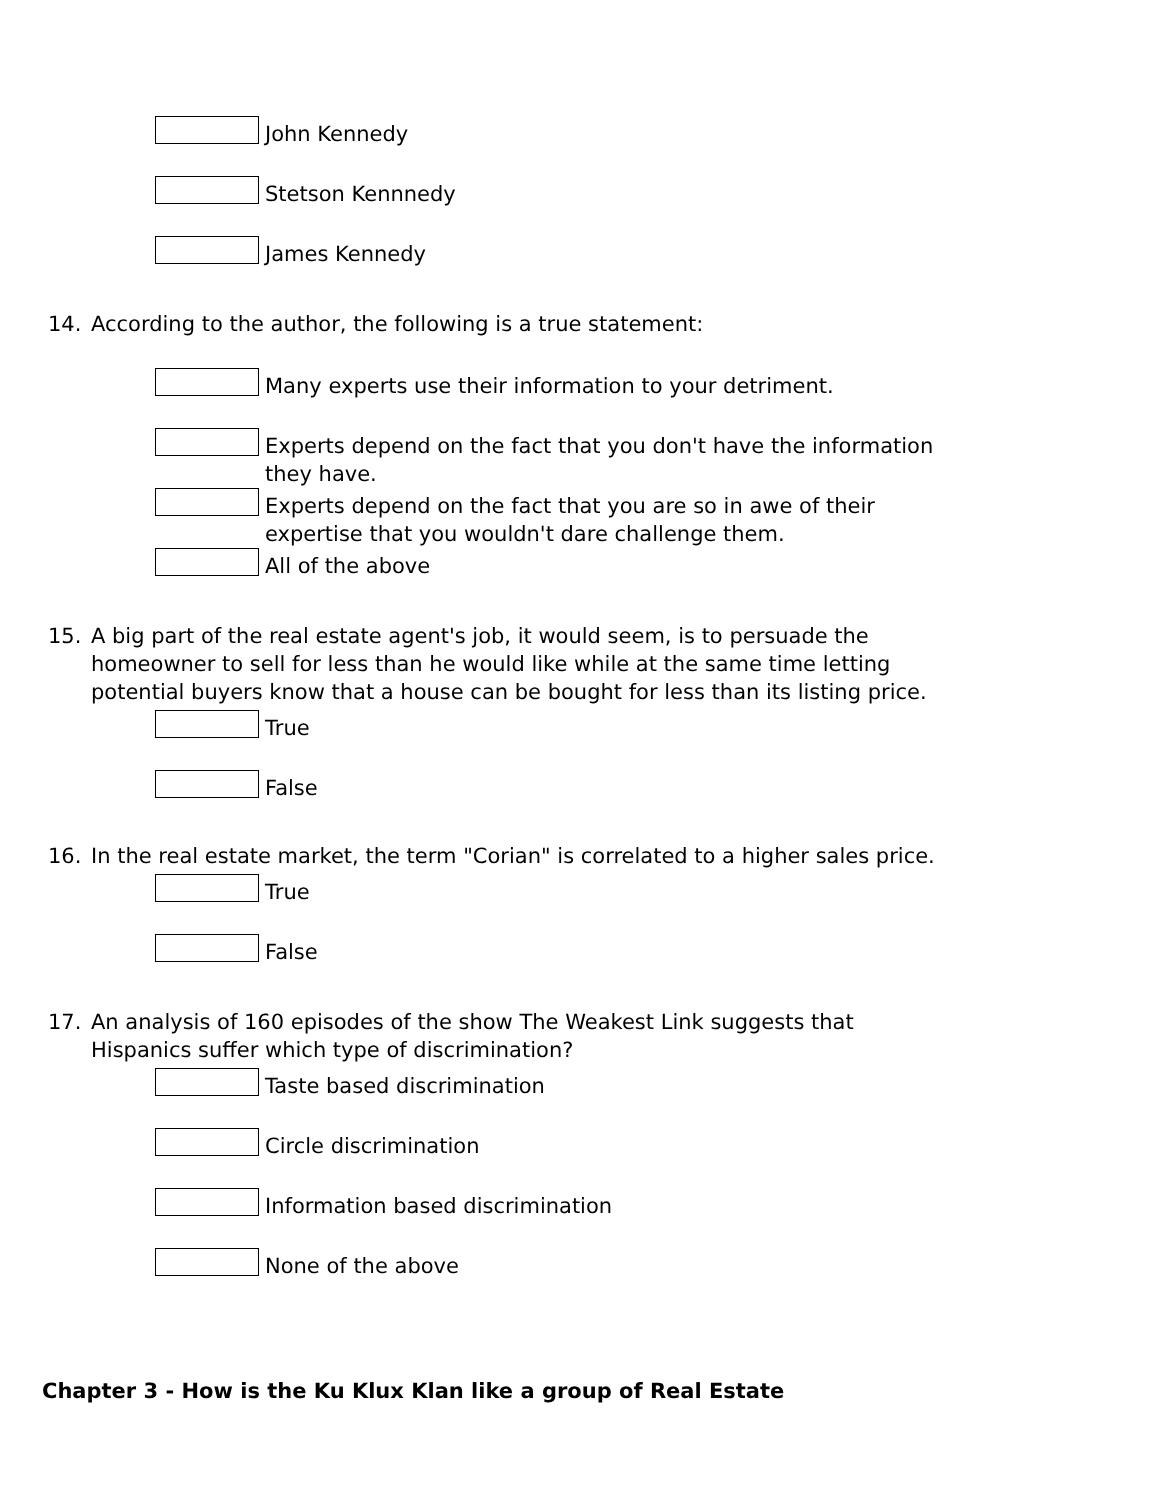John Kennedy
Stetson Kennnedy
James Kennedy
14. According to the author, the following is a true statement:
Many experts use their information to your detriment.
Experts depend on the fact that you don't have the information they have.
Experts depend on the fact that you are so in awe of their expertise that you wouldn't dare challenge them.
All of the above
15. A big part of the real estate agent's job, it would seem, is to persuade the homeowner to sell for less than he would like while at the same time letting potential buyers know that a house can be bought for less than its listing price.
True
False
16. In the real estate market, the term "Corian" is correlated to a higher sales price.
True
False
17. An analysis of 160 episodes of the show The Weakest Link suggests that Hispanics suffer which type of discrimination?
Taste based discrimination
Circle discrimination
Information based discrimination
None of the above
Chapter 3 - How is the Ku Klux Klan like a group of Real Estate